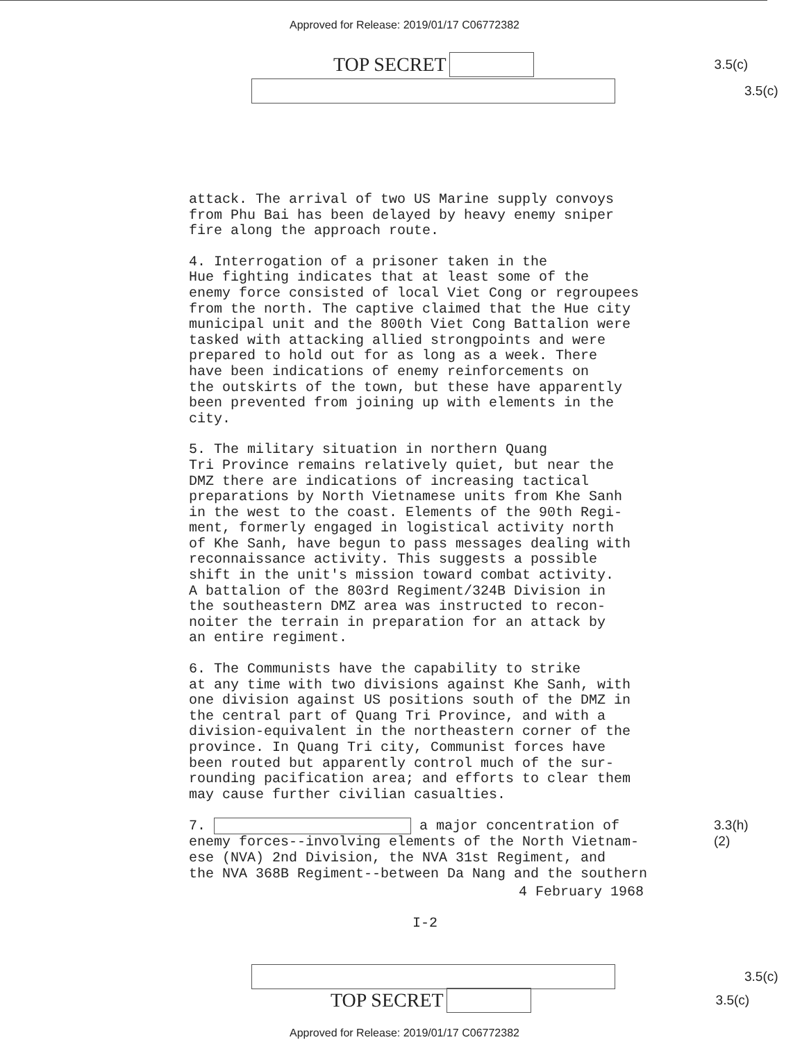Approved for Release: 2019/01/17 C06772382
TOP SECRET 3.5(c)
3.5(c)
attack. The arrival of two US Marine supply convoys from Phu Bai has been delayed by heavy enemy sniper fire along the approach route.
4. Interrogation of a prisoner taken in the Hue fighting indicates that at least some of the enemy force consisted of local Viet Cong or regroupees from the north. The captive claimed that the Hue city municipal unit and the 800th Viet Cong Battalion were tasked with attacking allied strongpoints and were prepared to hold out for as long as a week. There have been indications of enemy reinforcements on the outskirts of the town, but these have apparently been prevented from joining up with elements in the city.
5. The military situation in northern Quang Tri Province remains relatively quiet, but near the DMZ there are indications of increasing tactical preparations by North Vietnamese units from Khe Sanh in the west to the coast. Elements of the 90th Regi- ment, formerly engaged in logistical activity north of Khe Sanh, have begun to pass messages dealing with reconnaissance activity. This suggests a possible shift in the unit's mission toward combat activity. A battalion of the 803rd Regiment/324B Division in the southeastern DMZ area was instructed to recon- noiter the terrain in preparation for an attack by an entire regiment.
6. The Communists have the capability to strike at any time with two divisions against Khe Sanh, with one division against US positions south of the DMZ in the central part of Quang Tri Province, and with a division-equivalent in the northeastern corner of the province. In Quang Tri city, Communist forces have been routed but apparently control much of the sur- rounding pacification area; and efforts to clear them may cause further civilian casualties.
7. a major concentration of 3.3(h)(2) enemy forces--involving elements of the North Vietnam- ese (NVA) 2nd Division, the NVA 31st Regiment, and the NVA 368B Regiment--between Da Nang and the southern
4 February 1968
I-2
3.5(c)
TOP SECRET 3.5(c)
Approved for Release: 2019/01/17 C06772382